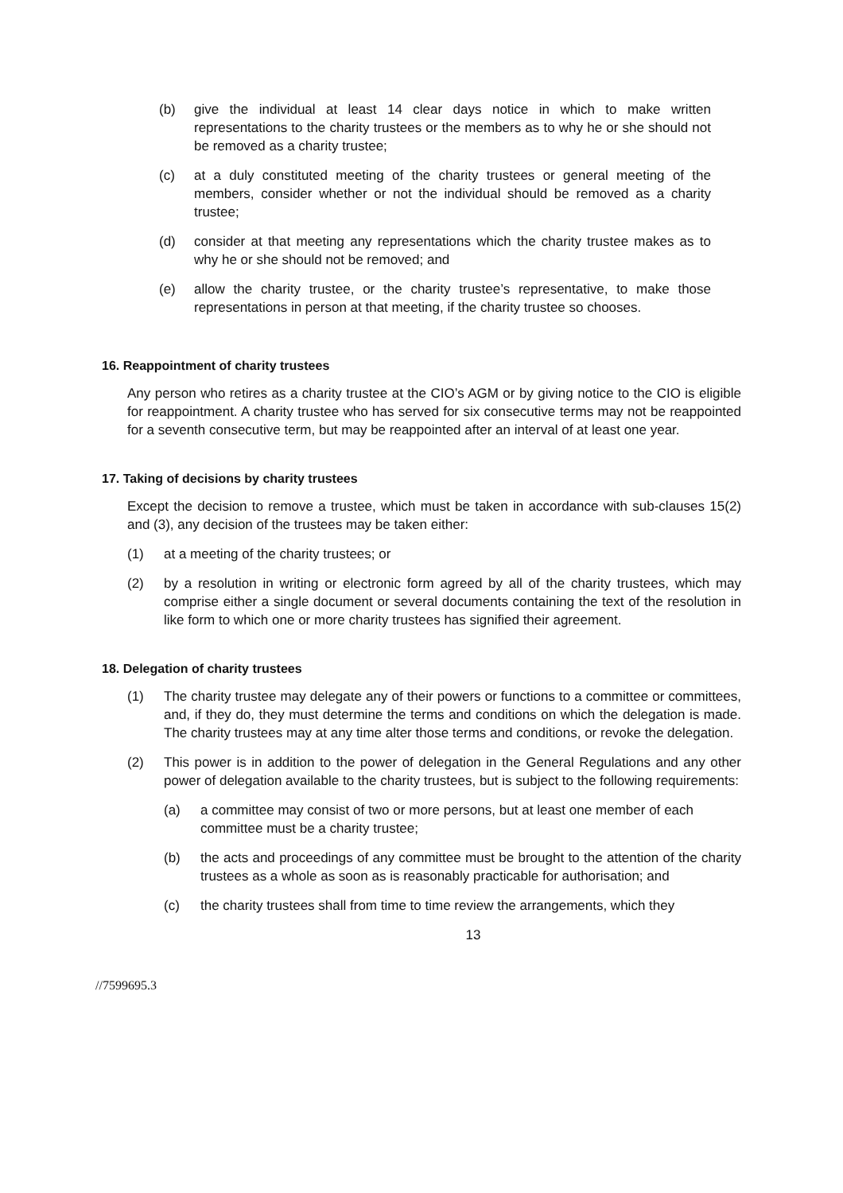(b) give the individual at least 14 clear days notice in which to make written representations to the charity trustees or the members as to why he or she should not be removed as a charity trustee;
(c) at a duly constituted meeting of the charity trustees or general meeting of the members, consider whether or not the individual should be removed as a charity trustee;
(d) consider at that meeting any representations which the charity trustee makes as to why he or she should not be removed; and
(e) allow the charity trustee, or the charity trustee’s representative, to make those representations in person at that meeting, if the charity trustee so chooses.
16. Reappointment of charity trustees
Any person who retires as a charity trustee at the CIO’s AGM or by giving notice to the CIO is eligible for reappointment. A charity trustee who has served for six consecutive terms may not be reappointed for a seventh consecutive term, but may be reappointed after an interval of at least one year.
17. Taking of decisions by charity trustees
Except the decision to remove a trustee, which must be taken in accordance with sub-clauses 15(2) and (3), any decision of the trustees may be taken either:
(1) at a meeting of the charity trustees; or
(2) by a resolution in writing or electronic form agreed by all of the charity trustees, which may comprise either a single document or several documents containing the text of the resolution in like form to which one or more charity trustees has signified their agreement.
18. Delegation of charity trustees
(1) The charity trustee may delegate any of their powers or functions to a committee or committees, and, if they do, they must determine the terms and conditions on which the delegation is made. The charity trustees may at any time alter those terms and conditions, or revoke the delegation.
(2) This power is in addition to the power of delegation in the General Regulations and any other power of delegation available to the charity trustees, but is subject to the following requirements:
(a) a committee may consist of two or more persons, but at least one member of each committee must be a charity trustee;
(b) the acts and proceedings of any committee must be brought to the attention of the charity trustees as a whole as soon as is reasonably practicable for authorisation; and
(c) the charity trustees shall from time to time review the arrangements, which they
13
//7599695.3